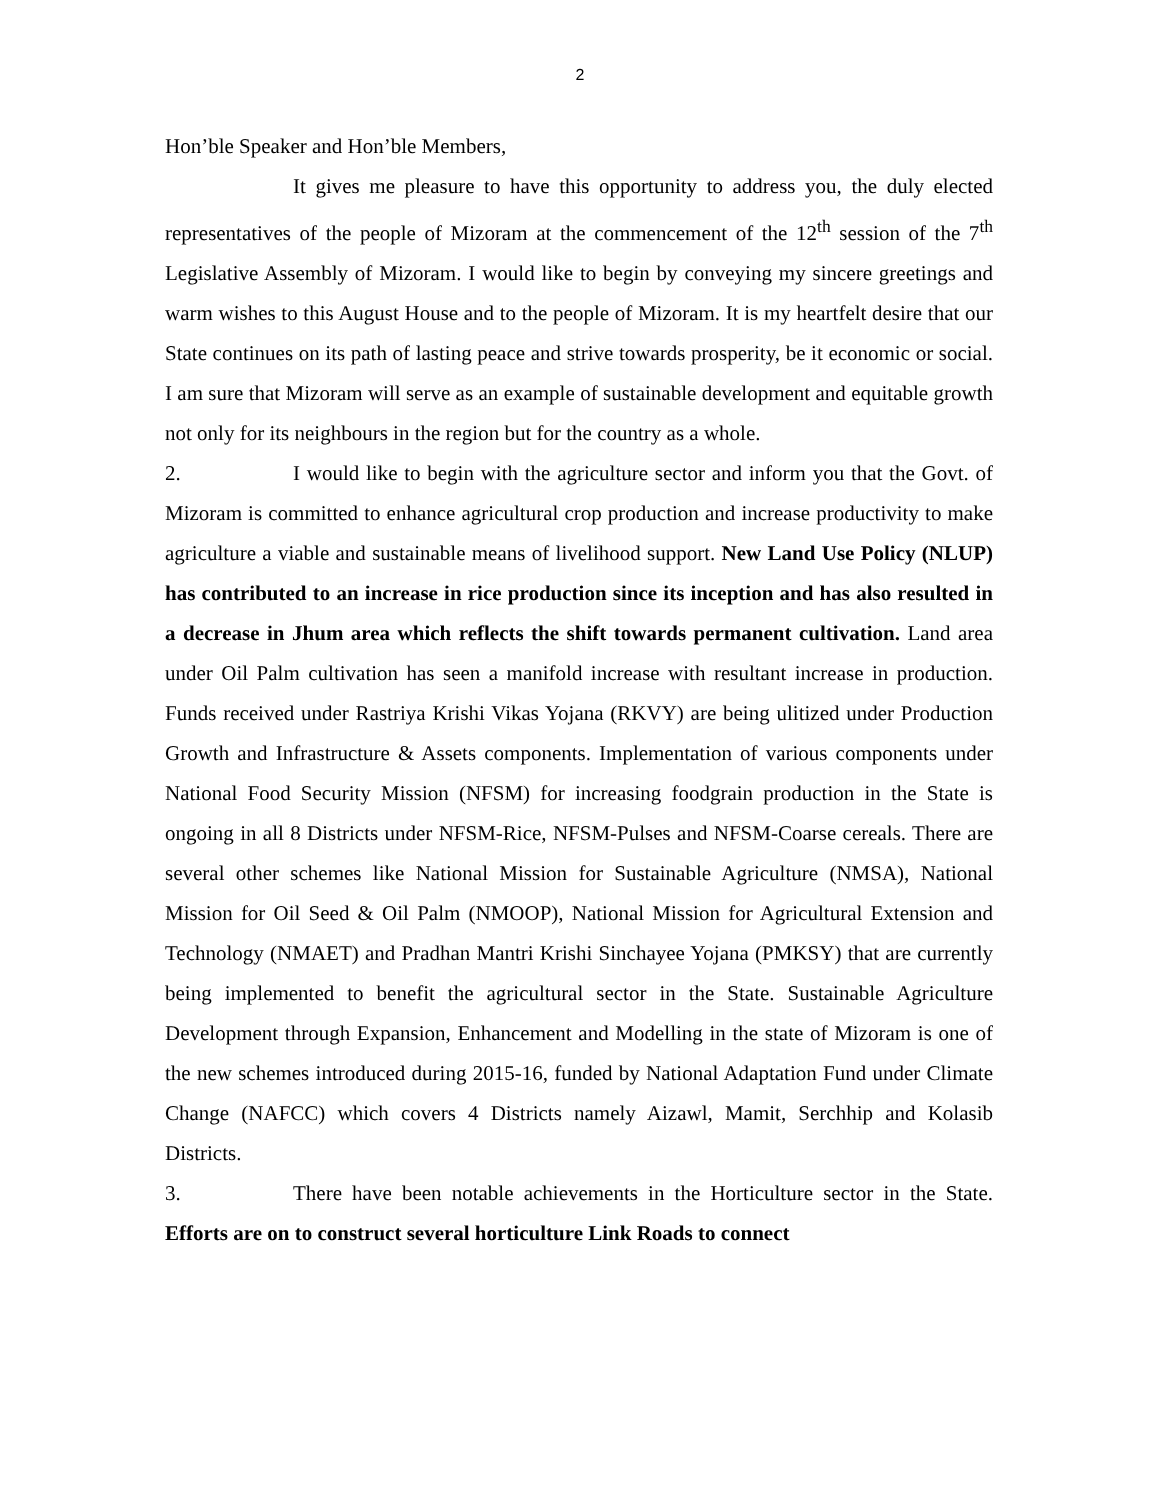2
Hon’ble Speaker and Hon’ble Members,
It gives me pleasure to have this opportunity to address you, the duly elected representatives of the people of Mizoram at the commencement of the 12<sup>th</sup> session of the 7<sup>th</sup> Legislative Assembly of Mizoram. I would like to begin by conveying my sincere greetings and warm wishes to this August House and to the people of Mizoram. It is my heartfelt desire that our State continues on its path of lasting peace and strive towards prosperity, be it economic or social. I am sure that Mizoram will serve as an example of sustainable development and equitable growth not only for its neighbours in the region but for the country as a whole.
2. I would like to begin with the agriculture sector and inform you that the Govt. of Mizoram is committed to enhance agricultural crop production and increase productivity to make agriculture a viable and sustainable means of livelihood support. New Land Use Policy (NLUP) has contributed to an increase in rice production since its inception and has also resulted in a decrease in Jhum area which reflects the shift towards permanent cultivation. Land area under Oil Palm cultivation has seen a manifold increase with resultant increase in production. Funds received under Rastriya Krishi Vikas Yojana (RKVY) are being ulitized under Production Growth and Infrastructure & Assets components. Implementation of various components under National Food Security Mission (NFSM) for increasing foodgrain production in the State is ongoing in all 8 Districts under NFSM-Rice, NFSM-Pulses and NFSM-Coarse cereals. There are several other schemes like National Mission for Sustainable Agriculture (NMSA), National Mission for Oil Seed & Oil Palm (NMOOP), National Mission for Agricultural Extension and Technology (NMAET) and Pradhan Mantri Krishi Sinchayee Yojana (PMKSY) that are currently being implemented to benefit the agricultural sector in the State. Sustainable Agriculture Development through Expansion, Enhancement and Modelling in the state of Mizoram is one of the new schemes introduced during 2015-16, funded by National Adaptation Fund under Climate Change (NAFCC) which covers 4 Districts namely Aizawl, Mamit, Serchhip and Kolasib Districts.
3. There have been notable achievements in the Horticulture sector in the State. Efforts are on to construct several horticulture Link Roads to connect